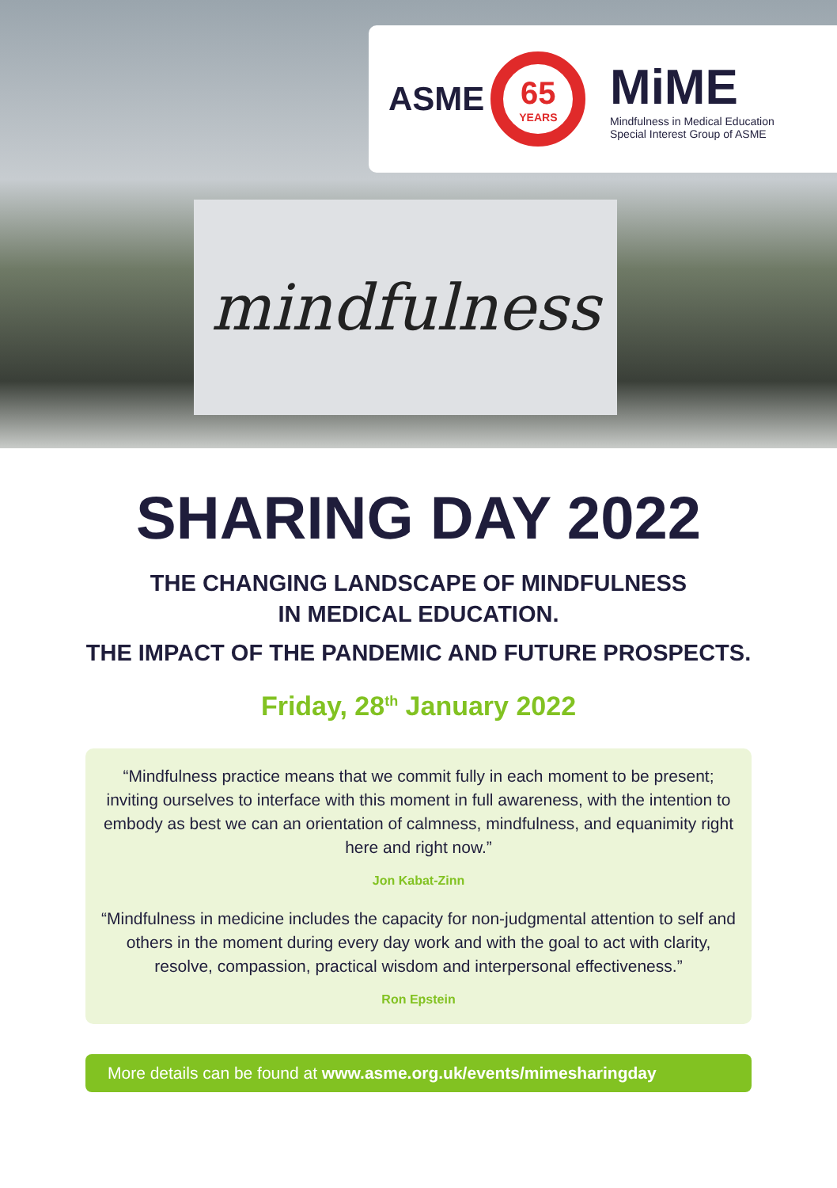ASME
65
YEARS
MiME
Mindfulness in Medical Education
Special Interest Group of ASME
mindfulness
SHARING DAY 2022
THE CHANGING LANDSCAPE OF MINDFULNESS
IN MEDICAL EDUCATION.
THE IMPACT OF THE PANDEMIC AND FUTURE PROSPECTS.
Friday, 28<sup>th</sup> January 2022
“Mindfulness practice means that we commit fully in each moment to be present; inviting ourselves to interface with this moment in full awareness, with the intention to embody as best we can an orientation of calmness, mindfulness, and equanimity right here and right now.”
Jon Kabat-Zinn
“Mindfulness in medicine includes the capacity for non-judgmental attention to self and others in the moment during every day work and with the goal to act with clarity, resolve, compassion, practical wisdom and interpersonal effectiveness.”
Ron Epstein
More details can be found at www.asme.org.uk/events/mimesharingday